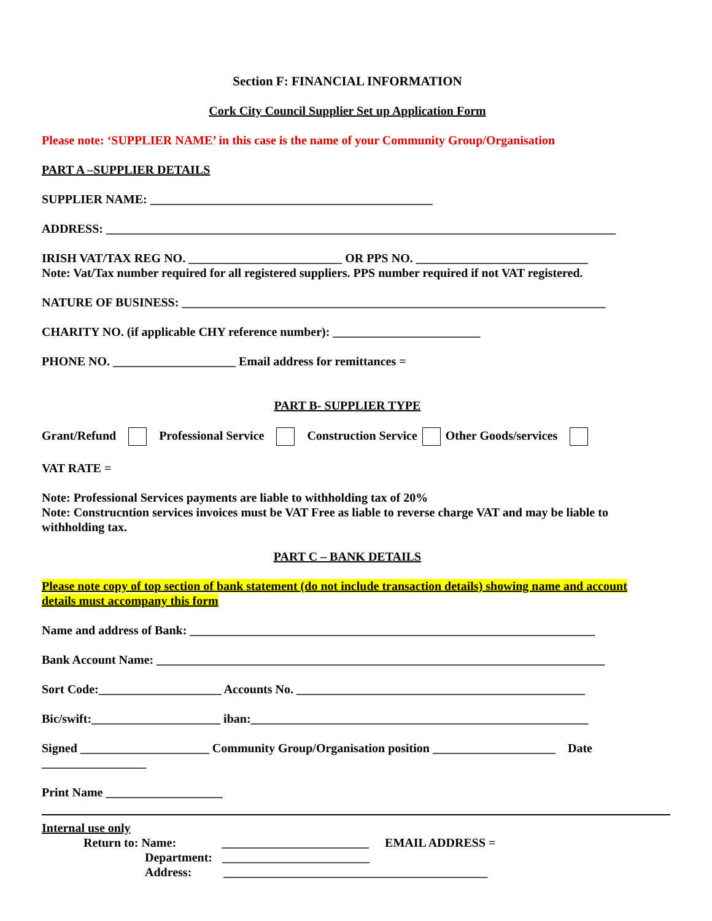Section F: FINANCIAL INFORMATION
Cork City Council Supplier Set up Application Form
Please note: ‘SUPPLIER NAME’ in this case is the name of your Community Group/Organisation
PART A –SUPPLIER DETAILS
SUPPLIER NAME: ______________________________________________
ADDRESS: ___________________________________________________________________________________
IRISH VAT/TAX REG NO. _________________________ OR PPS NO. ____________________________
Note: Vat/Tax number required for all registered suppliers. PPS number required if not VAT registered.
NATURE OF BUSINESS: _____________________________________________________________________
CHARITY NO. (if applicable CHY reference number): ________________________
PHONE NO. ____________________ Email address for remittances =
PART B- SUPPLIER TYPE
Grant/Refund Professional Service Construction Service Other Goods/services
VAT RATE =
Note: Professional Services payments are liable to withholding tax of 20%
Note: Construcntion services invoices must be VAT Free as liable to reverse charge VAT and may be liable to withholding tax.
PART C – BANK DETAILS
Please note copy of top section of bank statement (do not include transaction details) showing name and account details must accompany this form
Name and address of Bank: __________________________________________________________________
Bank Account Name: _________________________________________________________________________
Sort Code:____________________ Accounts No. _______________________________________________
Bic/swift:_____________________ iban:_______________________________________________________
Signed _____________________ Community Group/Organisation position ____________________ Date
_________________
Print Name ___________________
Internal use only
Return to: Name: ________________________ EMAIL ADDRESS =
Department: ________________________
Address: ___________________________________________